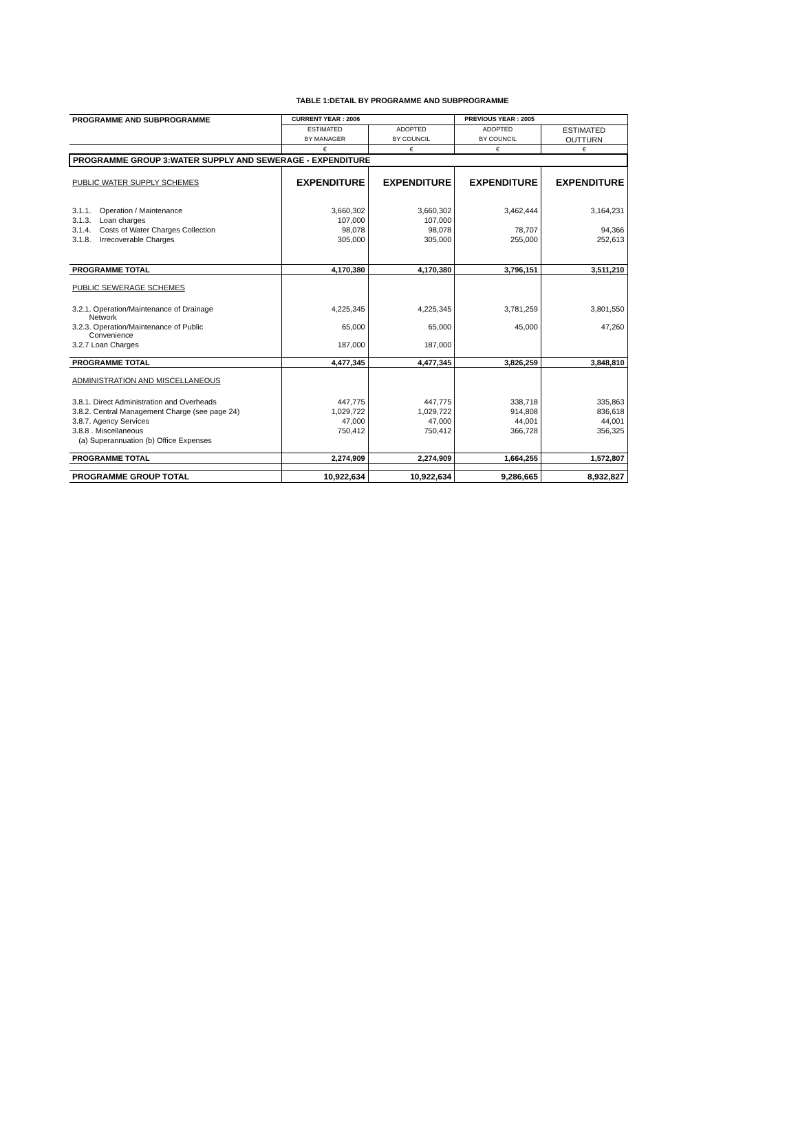TABLE 1:DETAIL BY PROGRAMME AND SUBPROGRAMME
| PROGRAMME AND SUBPROGRAMME | CURRENT YEAR : 2006 | | PREVIOUS YEAR : 2005 | |
| --- | --- | --- | --- | --- |
| | ESTIMATED | ADOPTED | ADOPTED | ESTIMATED |
| | BY MANAGER | BY COUNCIL | BY COUNCIL | OUTTURN |
| | € | € | € | € |
| PROGRAMME GROUP 3:WATER SUPPLY AND SEWERAGE - EXPENDITURE | | | | |
| PUBLIC WATER SUPPLY SCHEMES | EXPENDITURE | EXPENDITURE | EXPENDITURE | EXPENDITURE |
| 3.1.1. Operation / Maintenance | 3,660,302 | 3,660,302 | 3,462,444 | 3,164,231 |
| 3.1.3. Loan charges | 107,000 | 107,000 | | |
| 3.1.4. Costs of Water Charges Collection | 98,078 | 98,078 | 78,707 | 94,366 |
| 3.1.8. Irrecoverable Charges | 305,000 | 305,000 | 255,000 | 252,613 |
| PROGRAMME TOTAL | 4,170,380 | 4,170,380 | 3,796,151 | 3,511,210 |
| PUBLIC SEWERAGE SCHEMES | | | | |
| 3.2.1. Operation/Maintenance of Drainage Network | 4,225,345 | 4,225,345 | 3,781,259 | 3,801,550 |
| 3.2.3. Operation/Maintenance of Public Convenience | 65,000 | 65,000 | 45,000 | 47,260 |
| 3.2.7 Loan Charges | 187,000 | 187,000 | | |
| PROGRAMME TOTAL | 4,477,345 | 4,477,345 | 3,826,259 | 3,848,810 |
| ADMINISTRATION AND MISCELLANEOUS | | | | |
| 3.8.1. Direct Administration and Overheads | 447,775 | 447,775 | 338,718 | 335,863 |
| 3.8.2. Central Management Charge (see page 24) | 1,029,722 | 1,029,722 | 914,808 | 836,618 |
| 3.8.7. Agency Services | 47,000 | 47,000 | 44,001 | 44,001 |
| 3.8.8 . Miscellaneous | 750,412 | 750,412 | 366,728 | 356,325 |
| (a) Superannuation (b) Office Expenses | | | | |
| PROGRAMME TOTAL | 2,274,909 | 2,274,909 | 1,664,255 | 1,572,807 |
| PROGRAMME GROUP TOTAL | 10,922,634 | 10,922,634 | 9,286,665 | 8,932,827 |